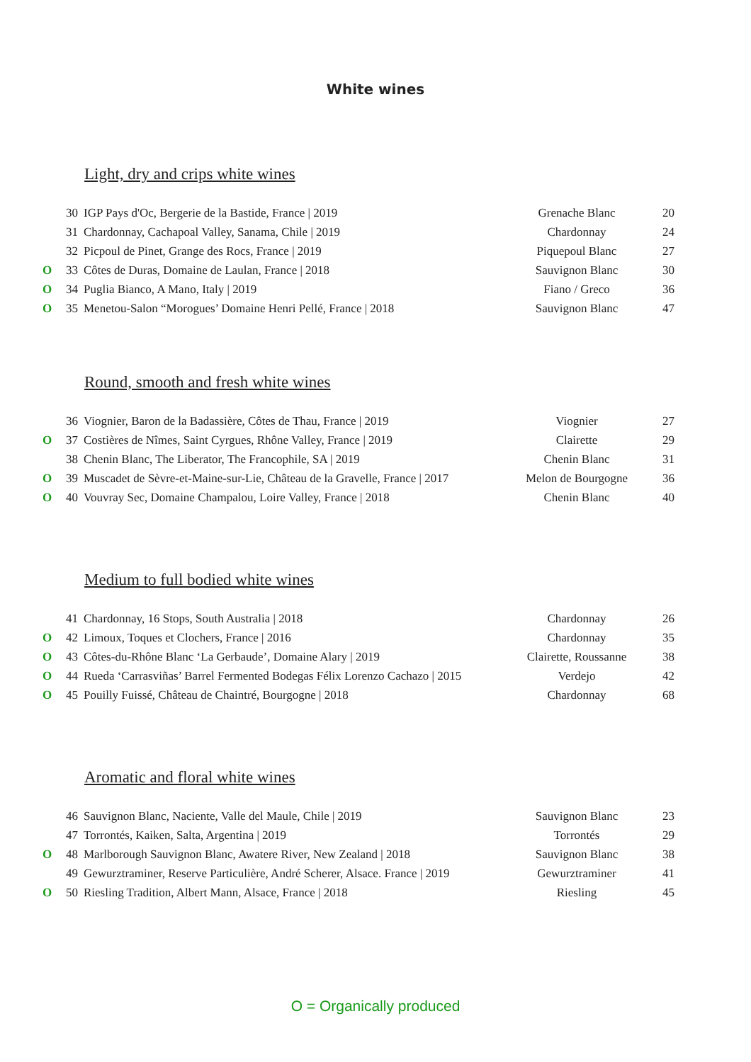White wines
Light, dry and crips white wines
| | 30 | IGP Pays d'Oc, Bergerie de la Bastide, France / 2019 | Grenache Blanc | 20 |
| | 31 | Chardonnay, Cachapoal Valley, Sanama, Chile / 2019 | Chardonnay | 24 |
| | 32 | Picpoul de Pinet, Grange des Rocs, France / 2019 | Piquepoul Blanc | 27 |
| O | 33 | Côtes de Duras, Domaine de Laulan, France / 2018 | Sauvignon Blanc | 30 |
| O | 34 | Puglia Bianco, A Mano, Italy / 2019 | Fiano / Greco | 36 |
| O | 35 | Menetou-Salon “Morogues’ Domaine Henri Pellé, France / 2018 | Sauvignon Blanc | 47 |
Round, smooth and fresh white wines
| | 36 | Viognier, Baron de la Badassière, Côtes de Thau, France / 2019 | Viognier | 27 |
| O | 37 | Costières de Nîmes, Saint Cyrgues, Rhône Valley, France / 2019 | Clairette | 29 |
| | 38 | Chenin Blanc, The Liberator, The Francophile, SA / 2019 | Chenin Blanc | 31 |
| O | 39 | Muscadet de Sèvre-et-Maine-sur-Lie, Château de la Gravelle, France / 2017 | Melon de Bourgogne | 36 |
| O | 40 | Vouvray Sec, Domaine Champalou, Loire Valley, France / 2018 | Chenin Blanc | 40 |
Medium to full bodied white wines
| | 41 | Chardonnay, 16 Stops, South Australia / 2018 | Chardonnay | 26 |
| O | 42 | Limoux, Toques et Clochers, France / 2016 | Chardonnay | 35 |
| O | 43 | Côtes-du-Rhône Blanc ‘La Gerbaude’, Domaine Alary / 2019 | Clairette, Roussanne | 38 |
| O | 44 | Rueda ‘Carrasviñas’ Barrel Fermented Bodegas Félix Lorenzo Cachazo / 2015 | Verdejo | 42 |
| O | 45 | Pouilly Fuissé, Château de Chaintré, Bourgogne / 2018 | Chardonnay | 68 |
Aromatic and floral white wines
| | 46 | Sauvignon Blanc, Naciente, Valle del Maule, Chile / 2019 | Sauvignon Blanc | 23 |
| | 47 | Torrontés, Kaiken, Salta, Argentina / 2019 | Torrontés | 29 |
| O | 48 | Marlborough Sauvignon Blanc, Awatere River, New Zealand / 2018 | Sauvignon Blanc | 38 |
| | 49 | Gewurztraminer, Reserve Particulière, André Scherer, Alsace. France / 2019 | Gewurztraminer | 41 |
| O | 50 | Riesling Tradition, Albert Mann, Alsace, France / 2018 | Riesling | 45 |
O = Organically produced